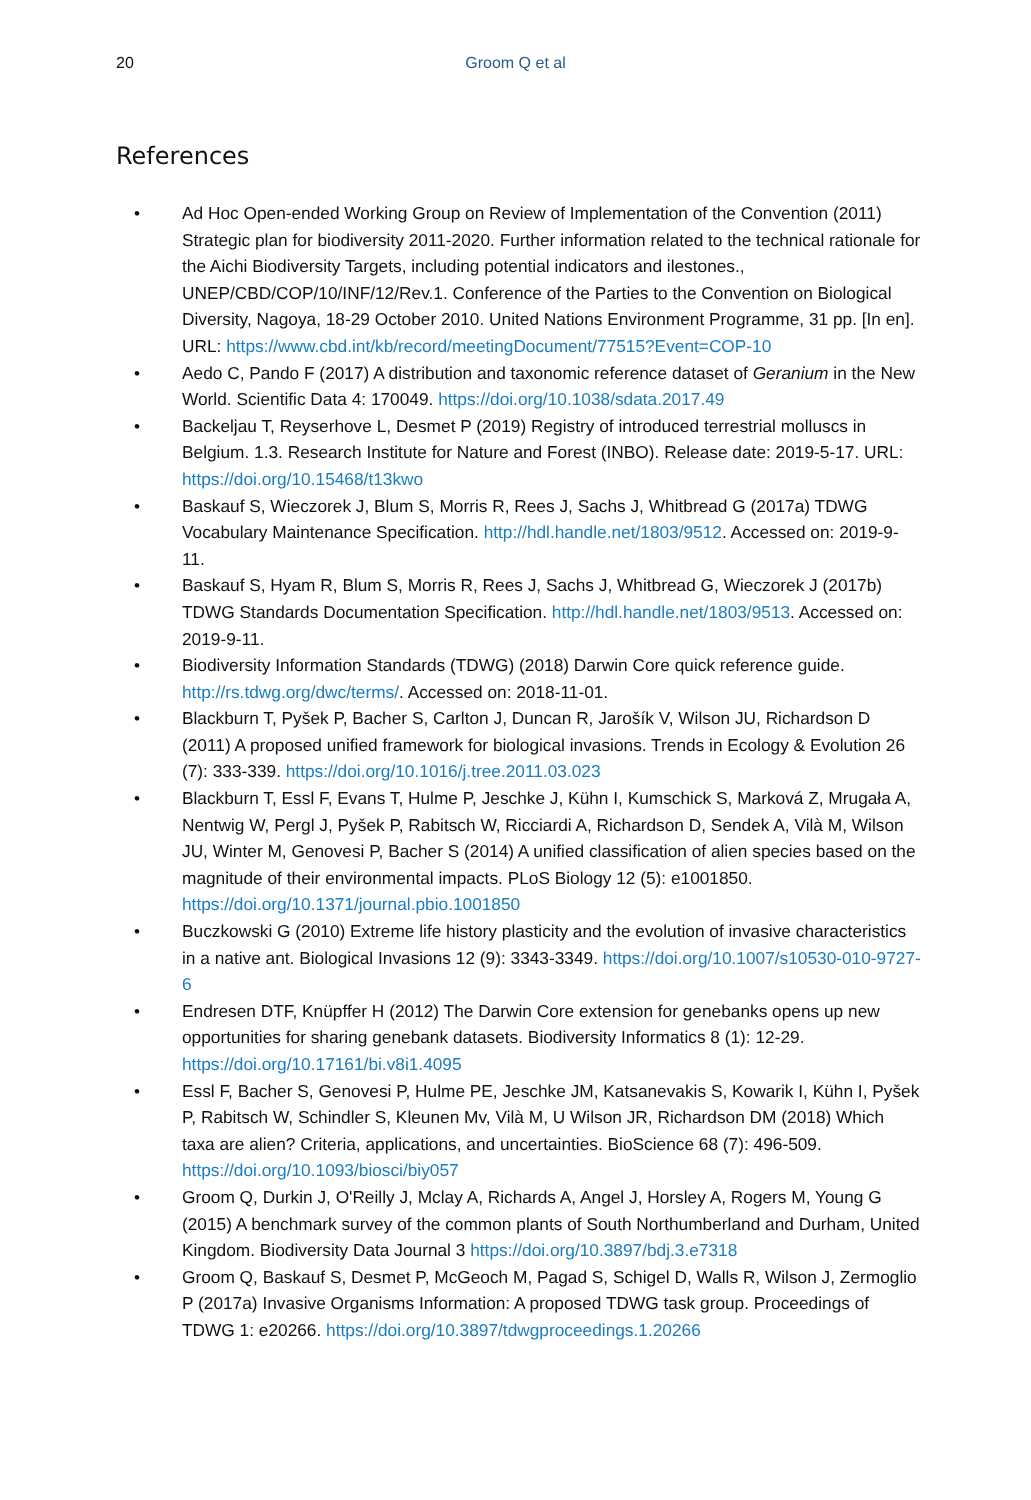20 Groom Q et al
References
• Ad Hoc Open-ended Working Group on Review of Implementation of the Convention (2011) Strategic plan for biodiversity 2011-2020. Further information related to the technical rationale for the Aichi Biodiversity Targets, including potential indicators and ilestones., UNEP/CBD/COP/10/INF/12/Rev.1. Conference of the Parties to the Convention on Biological Diversity, Nagoya, 18-29 October 2010. United Nations Environment Programme, 31 pp. [In en]. URL: https://www.cbd.int/kb/record/meetingDocument/77515?Event=COP-10
• Aedo C, Pando F (2017) A distribution and taxonomic reference dataset of Geranium in the New World. Scientific Data 4: 170049. https://doi.org/10.1038/sdata.2017.49
• Backeljau T, Reyserhove L, Desmet P (2019) Registry of introduced terrestrial molluscs in Belgium. 1.3. Research Institute for Nature and Forest (INBO). Release date: 2019-5-17. URL: https://doi.org/10.15468/t13kwo
• Baskauf S, Wieczorek J, Blum S, Morris R, Rees J, Sachs J, Whitbread G (2017a) TDWG Vocabulary Maintenance Specification. http://hdl.handle.net/1803/9512. Accessed on: 2019-9-11.
• Baskauf S, Hyam R, Blum S, Morris R, Rees J, Sachs J, Whitbread G, Wieczorek J (2017b) TDWG Standards Documentation Specification. http://hdl.handle.net/1803/9513. Accessed on: 2019-9-11.
• Biodiversity Information Standards (TDWG) (2018) Darwin Core quick reference guide. http://rs.tdwg.org/dwc/terms/. Accessed on: 2018-11-01.
• Blackburn T, Pyšek P, Bacher S, Carlton J, Duncan R, Jarošík V, Wilson JU, Richardson D (2011) A proposed unified framework for biological invasions. Trends in Ecology & Evolution 26 (7): 333-339. https://doi.org/10.1016/j.tree.2011.03.023
• Blackburn T, Essl F, Evans T, Hulme P, Jeschke J, Kühn I, Kumschick S, Marková Z, Mrugała A, Nentwig W, Pergl J, Pyšek P, Rabitsch W, Ricciardi A, Richardson D, Sendek A, Vilà M, Wilson JU, Winter M, Genovesi P, Bacher S (2014) A unified classification of alien species based on the magnitude of their environmental impacts. PLoS Biology 12 (5): e1001850. https://doi.org/10.1371/journal.pbio.1001850
• Buczkowski G (2010) Extreme life history plasticity and the evolution of invasive characteristics in a native ant. Biological Invasions 12 (9): 3343-3349. https://doi.org/10.1007/s10530-010-9727-6
• Endresen DTF, Knüpffer H (2012) The Darwin Core extension for genebanks opens up new opportunities for sharing genebank datasets. Biodiversity Informatics 8 (1): 12-29. https://doi.org/10.17161/bi.v8i1.4095
• Essl F, Bacher S, Genovesi P, Hulme PE, Jeschke JM, Katsanevakis S, Kowarik I, Kühn I, Pyšek P, Rabitsch W, Schindler S, Kleunen Mv, Vilà M, U Wilson JR, Richardson DM (2018) Which taxa are alien? Criteria, applications, and uncertainties. BioScience 68 (7): 496-509. https://doi.org/10.1093/biosci/biy057
• Groom Q, Durkin J, O'Reilly J, Mclay A, Richards A, Angel J, Horsley A, Rogers M, Young G (2015) A benchmark survey of the common plants of South Northumberland and Durham, United Kingdom. Biodiversity Data Journal 3 https://doi.org/10.3897/bdj.3.e7318
• Groom Q, Baskauf S, Desmet P, McGeoch M, Pagad S, Schigel D, Walls R, Wilson J, Zermoglio P (2017a) Invasive Organisms Information: A proposed TDWG task group. Proceedings of TDWG 1: e20266. https://doi.org/10.3897/tdwgproceedings.1.20266